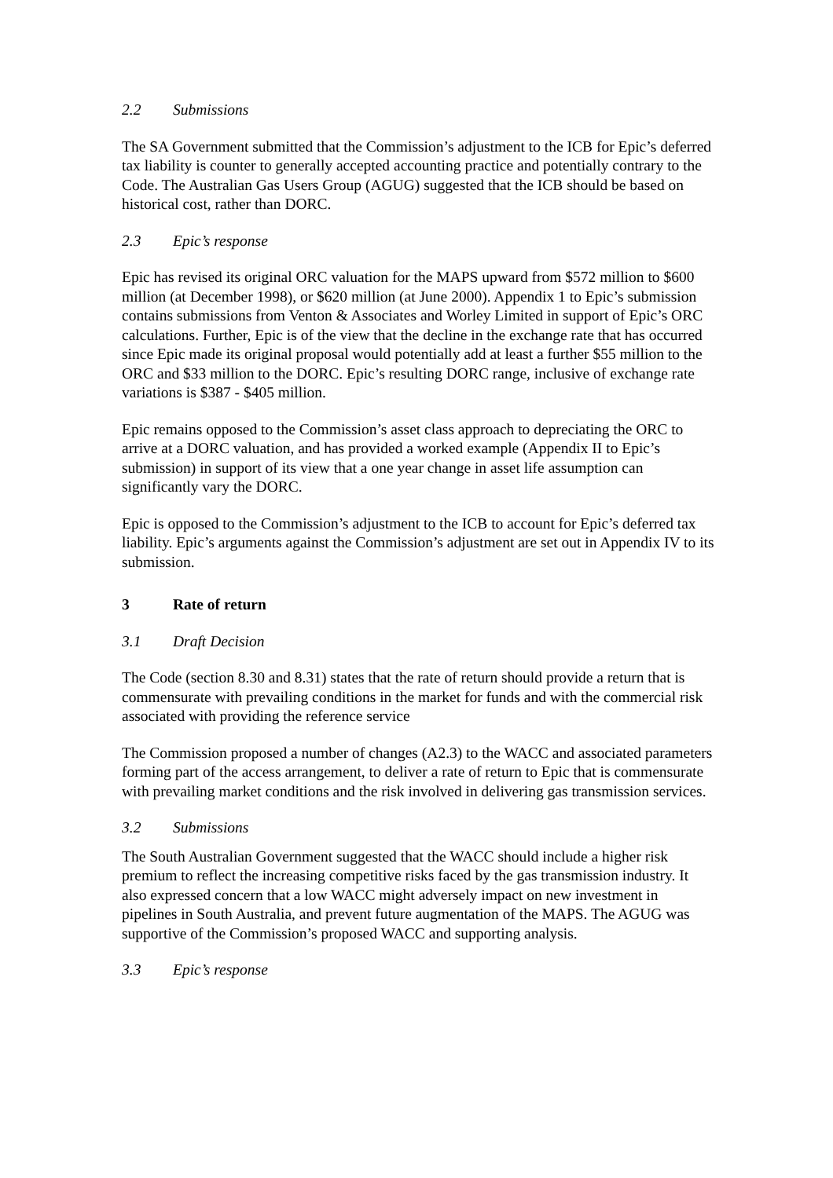2.2 Submissions
The SA Government submitted that the Commission’s adjustment to the ICB for Epic’s deferred tax liability is counter to generally accepted accounting practice and potentially contrary to the Code. The Australian Gas Users Group (AGUG) suggested that the ICB should be based on historical cost, rather than DORC.
2.3 Epic’s response
Epic has revised its original ORC valuation for the MAPS upward from $572 million to $600 million (at December 1998), or $620 million (at June 2000). Appendix 1 to Epic’s submission contains submissions from Venton & Associates and Worley Limited in support of Epic’s ORC calculations. Further, Epic is of the view that the decline in the exchange rate that has occurred since Epic made its original proposal would potentially add at least a further $55 million to the ORC and $33 million to the DORC. Epic’s resulting DORC range, inclusive of exchange rate variations is $387 - $405 million.
Epic remains opposed to the Commission’s asset class approach to depreciating the ORC to arrive at a DORC valuation, and has provided a worked example (Appendix II to Epic’s submission) in support of its view that a one year change in asset life assumption can significantly vary the DORC.
Epic is opposed to the Commission’s adjustment to the ICB to account for Epic’s deferred tax liability. Epic’s arguments against the Commission’s adjustment are set out in Appendix IV to its submission.
3 Rate of return
3.1 Draft Decision
The Code (section 8.30 and 8.31) states that the rate of return should provide a return that is commensurate with prevailing conditions in the market for funds and with the commercial risk associated with providing the reference service
The Commission proposed a number of changes (A2.3) to the WACC and associated parameters forming part of the access arrangement, to deliver a rate of return to Epic that is commensurate with prevailing market conditions and the risk involved in delivering gas transmission services.
3.2 Submissions
The South Australian Government suggested that the WACC should include a higher risk premium to reflect the increasing competitive risks faced by the gas transmission industry. It also expressed concern that a low WACC might adversely impact on new investment in pipelines in South Australia, and prevent future augmentation of the MAPS. The AGUG was supportive of the Commission’s proposed WACC and supporting analysis.
3.3 Epic’s response